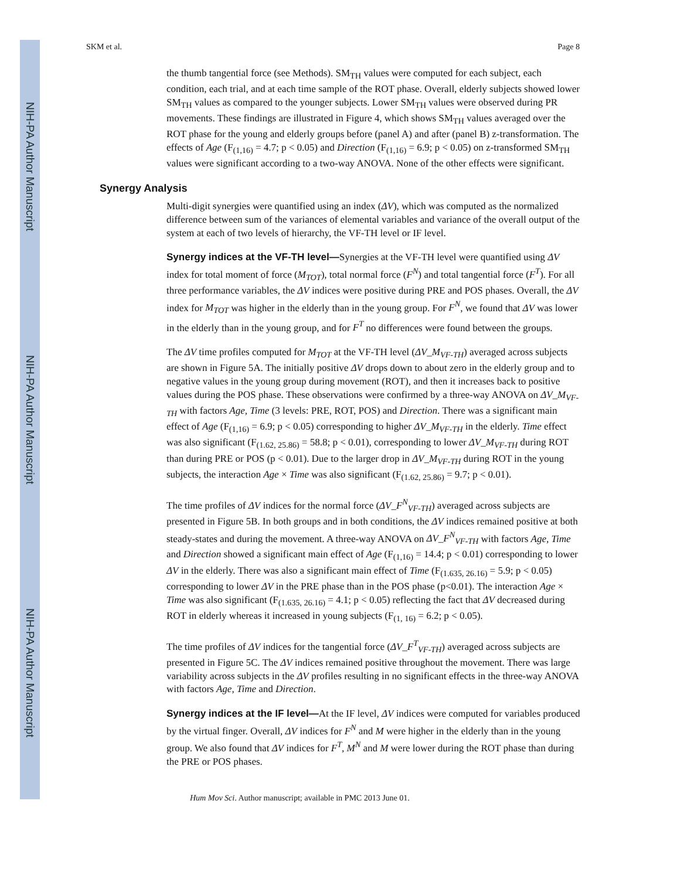NIH-PA Author Manuscript
NIH-PA Author Manuscript
NIH-PA Author Manuscript
SKM et al. Page 8
the thumb tangential force (see Methods). SM<sub>TH</sub> values were computed for each subject, each condition, each trial, and at each time sample of the ROT phase. Overall, elderly subjects showed lower SM<sub>TH</sub> values as compared to the younger subjects. Lower SM<sub>TH</sub> values were observed during PR movements. These findings are illustrated in Figure 4, which shows SM<sub>TH</sub> values averaged over the ROT phase for the young and elderly groups before (panel A) and after (panel B) z-transformation. The effects of Age (F<sub>(1,16)</sub> = 4.7; p < 0.05) and Direction (F<sub>(1,16)</sub> = 6.9; p < 0.05) on z-transformed SM<sub>TH</sub> values were significant according to a two-way ANOVA. None of the other effects were significant.
Synergy Analysis
Multi-digit synergies were quantified using an index (ΔV), which was computed as the normalized difference between sum of the variances of elemental variables and variance of the overall output of the system at each of two levels of hierarchy, the VF-TH level or IF level.
Synergy indices at the VF-TH level—Synergies at the VF-TH level were quantified using ΔV index for total moment of force (M<sub>TOT</sub>), total normal force (F<sup>N</sup>) and total tangential force (F<sup>T</sup>). For all three performance variables, the ΔV indices were positive during PRE and POS phases. Overall, the ΔV index for M<sub>TOT</sub> was higher in the elderly than in the young group. For F<sup>N</sup>, we found that ΔV was lower in the elderly than in the young group, and for F<sup>T</sup> no differences were found between the groups.
The ΔV time profiles computed for M<sub>TOT</sub> at the VF-TH level (ΔV_M<sub>VF-TH</sub>) averaged across subjects are shown in Figure 5A. The initially positive ΔV drops down to about zero in the elderly group and to negative values in the young group during movement (ROT), and then it increases back to positive values during the POS phase. These observations were confirmed by a three-way ANOVA on ΔV_M<sub>VF-TH</sub> with factors Age, Time (3 levels: PRE, ROT, POS) and Direction. There was a significant main effect of Age (F<sub>(1,16)</sub> = 6.9; p < 0.05) corresponding to higher ΔV_M<sub>VF-TH</sub> in the elderly. Time effect was also significant (F<sub>(1.62, 25.86)</sub> = 58.8; p < 0.01), corresponding to lower ΔV_M<sub>VF-TH</sub> during ROT than during PRE or POS (p < 0.01). Due to the larger drop in ΔV_M<sub>VF-TH</sub> during ROT in the young subjects, the interaction Age × Time was also significant (F<sub>(1.62, 25.86)</sub> = 9.7; p < 0.01).
The time profiles of ΔV indices for the normal force (ΔV_F<sup>N</sup><sub>VF-TH</sub>) averaged across subjects are presented in Figure 5B. In both groups and in both conditions, the ΔV indices remained positive at both steady-states and during the movement. A three-way ANOVA on ΔV_F<sup>N</sup><sub>VF-TH</sub> with factors Age, Time and Direction showed a significant main effect of Age (F<sub>(1,16)</sub> = 14.4; p < 0.01) corresponding to lower ΔV in the elderly. There was also a significant main effect of Time (F<sub>(1.635, 26.16)</sub> = 5.9; p < 0.05) corresponding to lower ΔV in the PRE phase than in the POS phase (p<0.01). The interaction Age × Time was also significant (F<sub>(1.635, 26.16)</sub> = 4.1; p < 0.05) reflecting the fact that ΔV decreased during ROT in elderly whereas it increased in young subjects (F<sub>(1, 16)</sub> = 6.2; p < 0.05).
The time profiles of ΔV indices for the tangential force (ΔV_F<sup>T</sup><sub>VF-TH</sub>) averaged across subjects are presented in Figure 5C. The ΔV indices remained positive throughout the movement. There was large variability across subjects in the ΔV profiles resulting in no significant effects in the three-way ANOVA with factors Age, Time and Direction.
Synergy indices at the IF level—At the IF level, ΔV indices were computed for variables produced by the virtual finger. Overall, ΔV indices for F<sup>N</sup> and M were higher in the elderly than in the young group. We also found that ΔV indices for F<sup>T</sup>, M<sup>N</sup> and M were lower during the ROT phase than during the PRE or POS phases.
Hum Mov Sci. Author manuscript; available in PMC 2013 June 01.